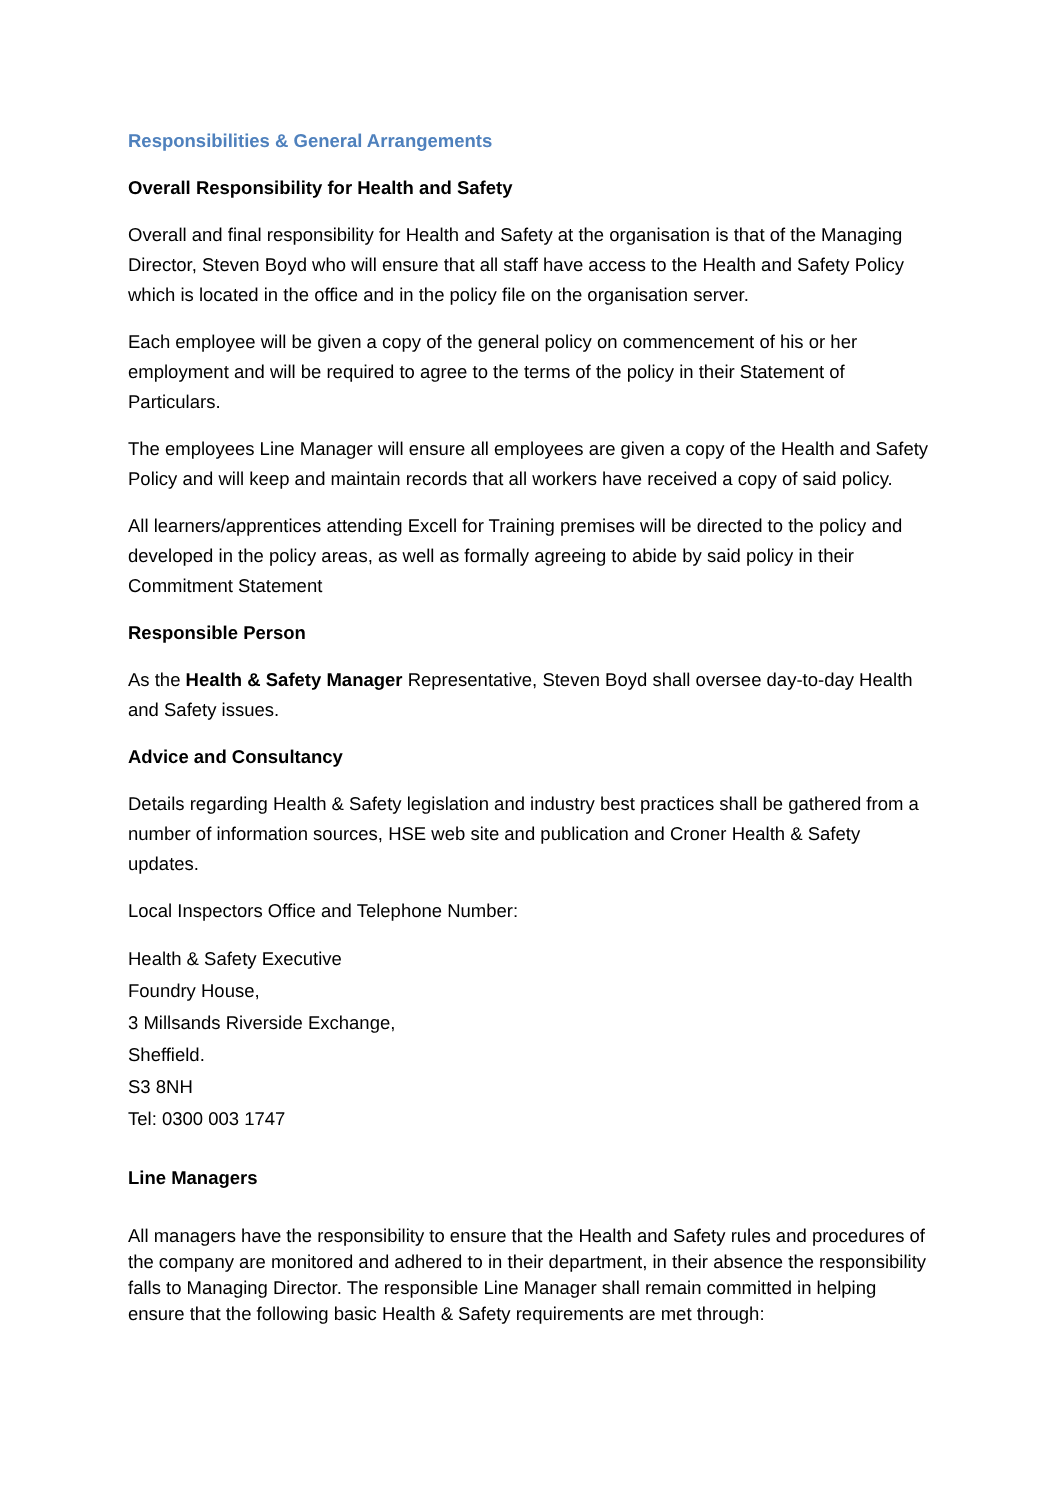Responsibilities & General Arrangements
Overall Responsibility for Health and Safety
Overall and final responsibility for Health and Safety at the organisation is that of the Managing Director, Steven Boyd who will ensure that all staff have access to the Health and Safety Policy which is located in the office and in the policy file on the organisation server.
Each employee will be given a copy of the general policy on commencement of his or her employment and will be required to agree to the terms of the policy in their Statement of Particulars.
The employees Line Manager will ensure all employees are given a copy of the Health and Safety Policy and will keep and maintain records that all workers have received a copy of said policy.
All learners/apprentices attending Excell for Training premises will be directed to the policy and developed in the policy areas, as well as formally agreeing to abide by said policy in their Commitment Statement
Responsible Person
As the Health & Safety Manager Representative, Steven Boyd shall oversee day-to-day Health and Safety issues.
Advice and Consultancy
Details regarding Health & Safety legislation and industry best practices shall be gathered from a number of information sources, HSE web site and publication and Croner Health & Safety updates.
Local Inspectors Office and Telephone Number:
Health & Safety Executive
Foundry House,
3 Millsands Riverside Exchange,
Sheffield.
S3 8NH
Tel: 0300 003 1747
Line Managers
All managers have the responsibility to ensure that the Health and Safety rules and procedures of the company are monitored and adhered to in their department, in their absence the responsibility falls to Managing Director. The responsible Line Manager shall remain committed in helping ensure that the following basic Health & Safety requirements are met through: